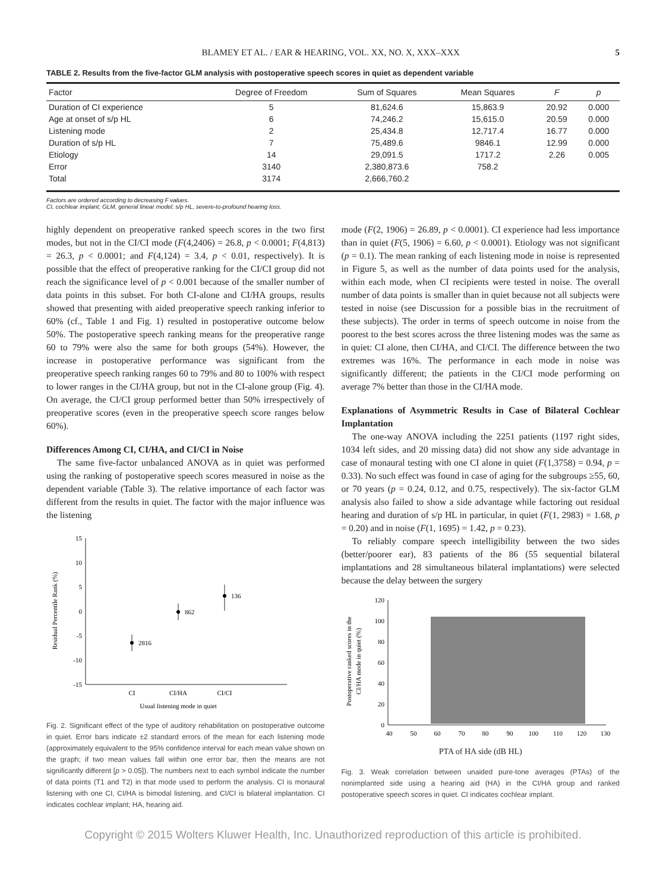BLAMEY ET AL. / EAR & HEARING, VOL. XX, NO. X, XXX–XXX 5
TABLE 2. Results from the five-factor GLM analysis with postoperative speech scores in quiet as dependent variable
| Factor | Degree of Freedom | Sum of Squares | Mean Squares | F | p |
| --- | --- | --- | --- | --- | --- |
| Duration of CI experience | 5 | 81,624.6 | 15,863.9 | 20.92 | 0.000 |
| Age at onset of s/p HL | 6 | 74,246.2 | 15,615.0 | 20.59 | 0.000 |
| Listening mode | 2 | 25,434.8 | 12,717.4 | 16.77 | 0.000 |
| Duration of s/p HL | 7 | 75,489.6 | 9846.1 | 12.99 | 0.000 |
| Etiology | 14 | 29,091.5 | 1717.2 | 2.26 | 0.005 |
| Error | 3140 | 2,380,873.6 | 758.2 | | |
| Total | 3174 | 2,666,760.2 | | | |
Factors are ordered according to decreasing F values.
CI, cochlear implant; GLM, general linear model; s/p HL, severe-to-profound hearing loss.
highly dependent on preoperative ranked speech scores in the two first modes, but not in the CI/CI mode (F(4,2406) = 26.8, p < 0.0001; F(4,813) = 26.3, p < 0.0001; and F(4,124) = 3.4, p < 0.01, respectively). It is possible that the effect of preoperative ranking for the CI/CI group did not reach the significance level of p < 0.001 because of the smaller number of data points in this subset. For both CI-alone and CI/HA groups, results showed that presenting with aided preoperative speech ranking inferior to 60% (cf., Table 1 and Fig. 1) resulted in postoperative outcome below 50%. The postoperative speech ranking means for the preoperative range 60 to 79% were also the same for both groups (54%). However, the increase in postoperative performance was significant from the preoperative speech ranking ranges 60 to 79% and 80 to 100% with respect to lower ranges in the CI/HA group, but not in the CI-alone group (Fig. 4). On average, the CI/CI group performed better than 50% irrespectively of preoperative scores (even in the preoperative speech score ranges below 60%).
Differences Among CI, CI/HA, and CI/CI in Noise
The same five-factor unbalanced ANOVA as in quiet was performed using the ranking of postoperative speech scores measured in noise as the dependent variable (Table 3). The relative importance of each factor was different from the results in quiet. The factor with the major influence was the listening
15
10
5
0
-5
-10
-15
Residual Percentile Rank (%)
2816
862
136
CI
CI/HA
CI/CI
Usual listening mode in quiet
Fig. 2. Significant effect of the type of auditory rehabilitation on postoperative outcome in quiet. Error bars indicate ±2 standard errors of the mean for each listening mode (approximately equivalent to the 95% confidence interval for each mean value shown on the graph; if two mean values fall within one error bar, then the means are not significantly different [p > 0.05]). The numbers next to each symbol indicate the number of data points (T1 and T2) in that mode used to perform the analysis. CI is monaural listening with one CI, CI/HA is bimodal listening, and CI/CI is bilateral implantation. CI indicates cochlear implant; HA, hearing aid.
mode (F(2, 1906) = 26.89, p < 0.0001). CI experience had less importance than in quiet (F(5, 1906) = 6.60, p < 0.0001). Etiology was not significant (p = 0.1). The mean ranking of each listening mode in noise is represented in Figure 5, as well as the number of data points used for the analysis, within each mode, when CI recipients were tested in noise. The overall number of data points is smaller than in quiet because not all subjects were tested in noise (see Discussion for a possible bias in the recruitment of these subjects). The order in terms of speech outcome in noise from the poorest to the best scores across the three listening modes was the same as in quiet: CI alone, then CI/HA, and CI/CI. The difference between the two extremes was 16%. The performance in each mode in noise was significantly different; the patients in the CI/CI mode performing on average 7% better than those in the CI/HA mode.
Explanations of Asymmetric Results in Case of Bilateral Cochlear Implantation
The one-way ANOVA including the 2251 patients (1197 right sides, 1034 left sides, and 20 missing data) did not show any side advantage in case of monaural testing with one CI alone in quiet (F(1,3758) = 0.94, p = 0.33). No such effect was found in case of aging for the subgroups ≥55, 60, or 70 years (p = 0.24, 0.12, and 0.75, respectively). The six-factor GLM analysis also failed to show a side advantage while factoring out residual hearing and duration of s/p HL in particular, in quiet (F(1, 2983) = 1.68, p = 0.20) and in noise (F(1, 1695) = 1.42, p = 0.23).
To reliably compare speech intelligibility between the two sides (better/poorer ear), 83 patients of the 86 (55 sequential bilateral implantations and 28 simultaneous bilateral implantations) were selected because the delay between the surgery
120
100
80
60
40
20
0
Postoperative ranked scores in the
CI/HA mode in quiet (%)
40
50
60
70
80
90
100
110
120
130
PTA of HA side (dB HL)
Fig. 3. Weak correlation between unaided pure-tone averages (PTAs) of the nonimplanted side using a hearing aid (HA) in the CI/HA group and ranked postoperative speech scores in quiet. CI indicates cochlear implant.
Copyright © 2015 Wolters Kluwer Health, Inc. Unauthorized reproduction of this article is prohibited.